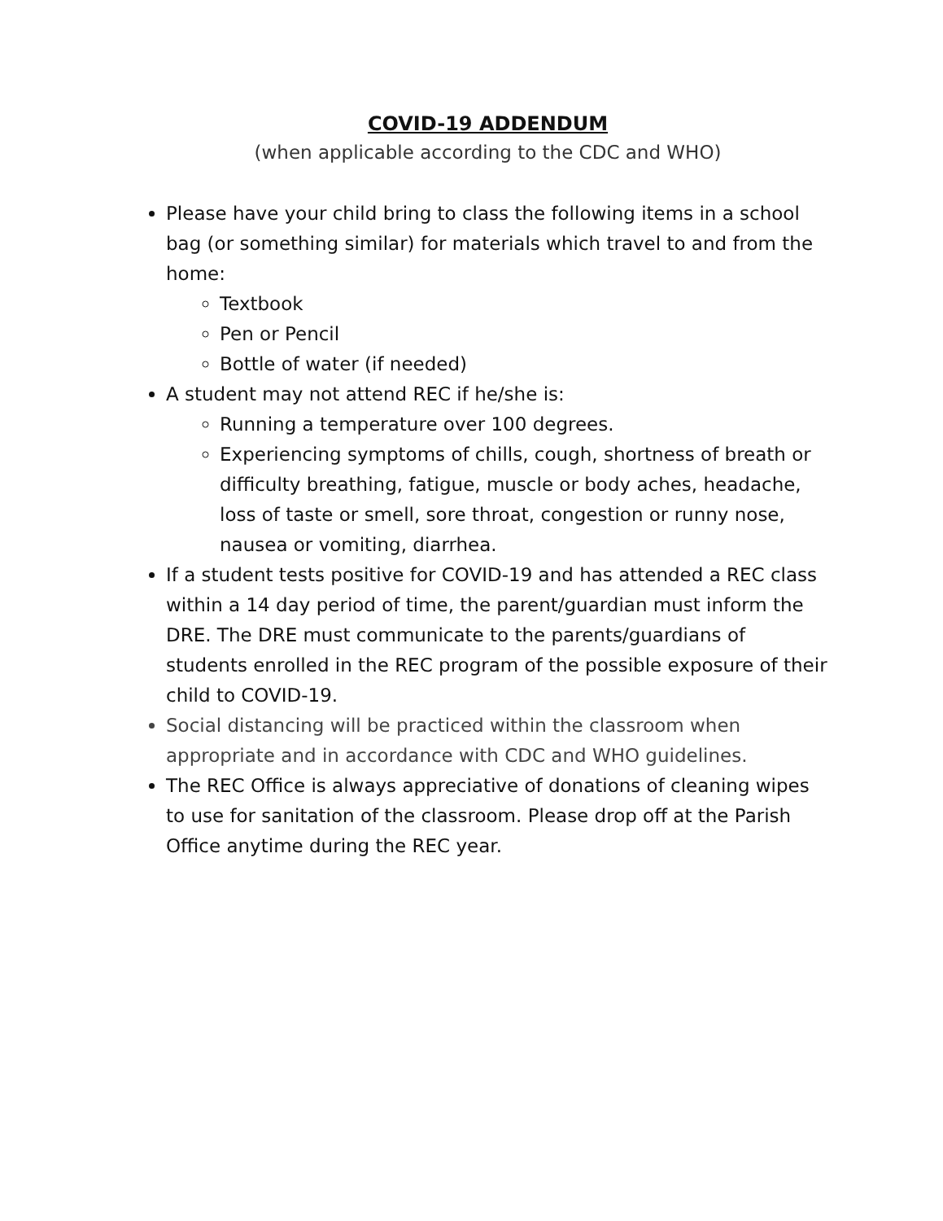COVID-19 ADDENDUM
(when applicable according to the CDC and WHO)
Please have your child bring to class the following items in a school bag (or something similar) for materials which travel to and from the home:
Textbook
Pen or Pencil
Bottle of water (if needed)
A student may not attend REC if he/she is:
Running a temperature over 100 degrees.
Experiencing symptoms of chills, cough, shortness of breath or difficulty breathing, fatigue, muscle or body aches, headache, loss of taste or smell, sore throat, congestion or runny nose, nausea or vomiting, diarrhea.
If a student tests positive for COVID-19 and has attended a REC class within a 14 day period of time, the parent/guardian must inform the DRE. The DRE must communicate to the parents/guardians of students enrolled in the REC program of the possible exposure of their child to COVID-19.
Social distancing will be practiced within the classroom when appropriate and in accordance with CDC and WHO guidelines.
The REC Office is always appreciative of donations of cleaning wipes to use for sanitation of the classroom. Please drop off at the Parish Office anytime during the REC year.